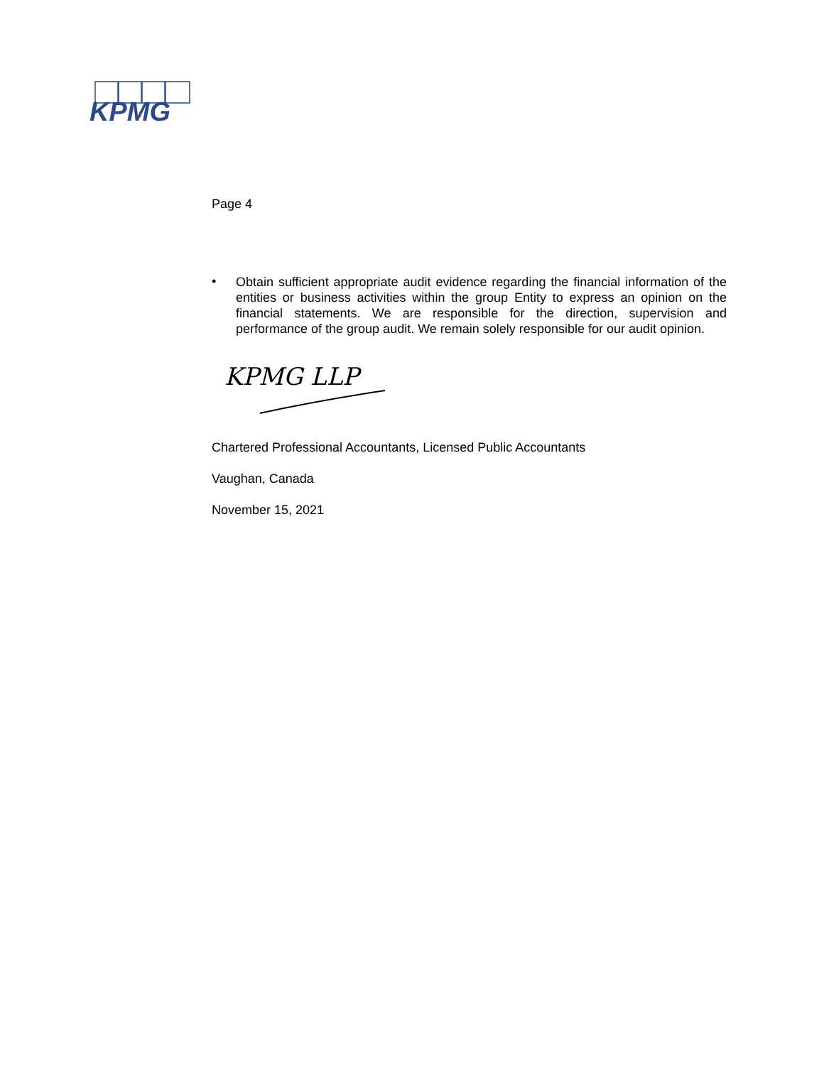KPMG
Page 4
•
Obtain sufficient appropriate audit evidence regarding the financial information of the entities or business activities within the group Entity to express an opinion on the financial statements. We are responsible for the direction, supervision and performance of the group audit. We remain solely responsible for our audit opinion.
KPMG LLP
Chartered Professional Accountants, Licensed Public Accountants
Vaughan, Canada
November 15, 2021